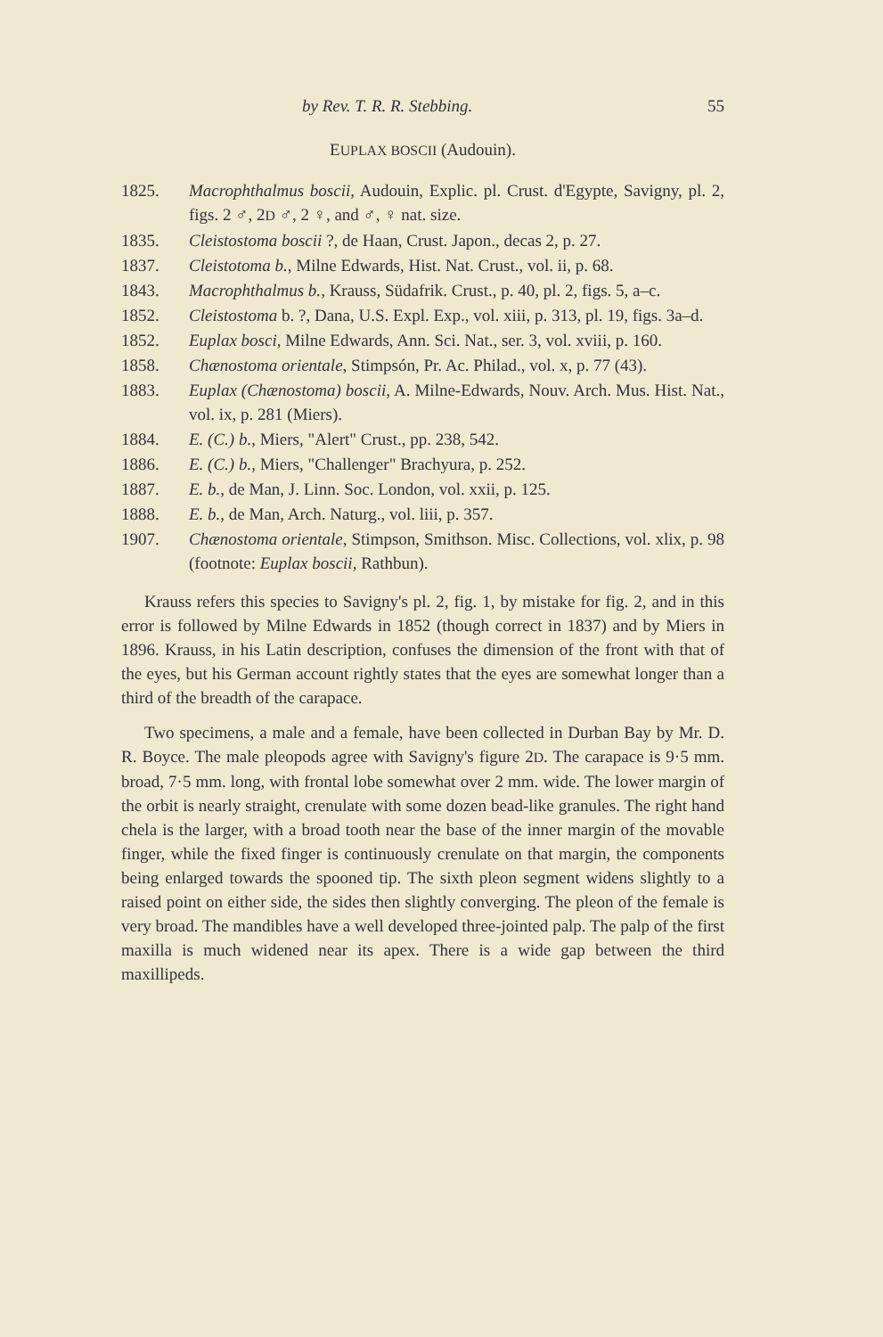by Rev. T. R. R. Stebbing. 55
EUPLAX BOSCII (Audouin).
1825. Macrophthalmus boscii, Audouin, Explic. pl. Crust. d'Egypte, Savigny, pl. 2, figs. 2 ♂, 2D ♂, 2 ♀, and ♂, ♀ nat. size.
1835. Cleistostoma boscii ?, de Haan, Crust. Japon., decas 2, p. 27.
1837. Cleistotoma b., Milne Edwards, Hist. Nat. Crust., vol. ii, p. 68.
1843. Macrophthalmus b., Krauss, Südafrik. Crust., p. 40, pl. 2, figs. 5, a–c.
1852. Cleistostoma b. ?, Dana, U.S. Expl. Exp., vol. xiii, p. 313, pl. 19, figs. 3a–d.
1852. Euplax bosci, Milne Edwards, Ann. Sci. Nat., ser. 3, vol. xviii, p. 160.
1858. Chænostoma orientale, Stimpsón, Pr. Ac. Philad., vol. x, p. 77 (43).
1883. Euplax (Chænostoma) boscii, A. Milne-Edwards, Nouv. Arch. Mus. Hist. Nat., vol. ix, p. 281 (Miers).
1884. E. (C.) b., Miers, "Alert" Crust., pp. 238, 542.
1886. E. (C.) b., Miers, "Challenger" Brachyura, p. 252.
1887. E. b., de Man, J. Linn. Soc. London, vol. xxii, p. 125.
1888. E. b., de Man, Arch. Naturg., vol. liii, p. 357.
1907. Chænostoma orientale, Stimpson, Smithson. Misc. Collections, vol. xlix, p. 98 (footnote: Euplax boscii, Rathbun).
Krauss refers this species to Savigny's pl. 2, fig. 1, by mistake for fig. 2, and in this error is followed by Milne Edwards in 1852 (though correct in 1837) and by Miers in 1896. Krauss, in his Latin description, confuses the dimension of the front with that of the eyes, but his German account rightly states that the eyes are somewhat longer than a third of the breadth of the carapace.
Two specimens, a male and a female, have been collected in Durban Bay by Mr. D. R. Boyce. The male pleopods agree with Savigny's figure 2D. The carapace is 9·5 mm. broad, 7·5 mm. long, with frontal lobe somewhat over 2 mm. wide. The lower margin of the orbit is nearly straight, crenulate with some dozen bead-like granules. The right hand chela is the larger, with a broad tooth near the base of the inner margin of the movable finger, while the fixed finger is continuously crenulate on that margin, the components being enlarged towards the spooned tip. The sixth pleon segment widens slightly to a raised point on either side, the sides then slightly converging. The pleon of the female is very broad. The mandibles have a well developed three-jointed palp. The palp of the first maxilla is much widened near its apex. There is a wide gap between the third maxillipeds.